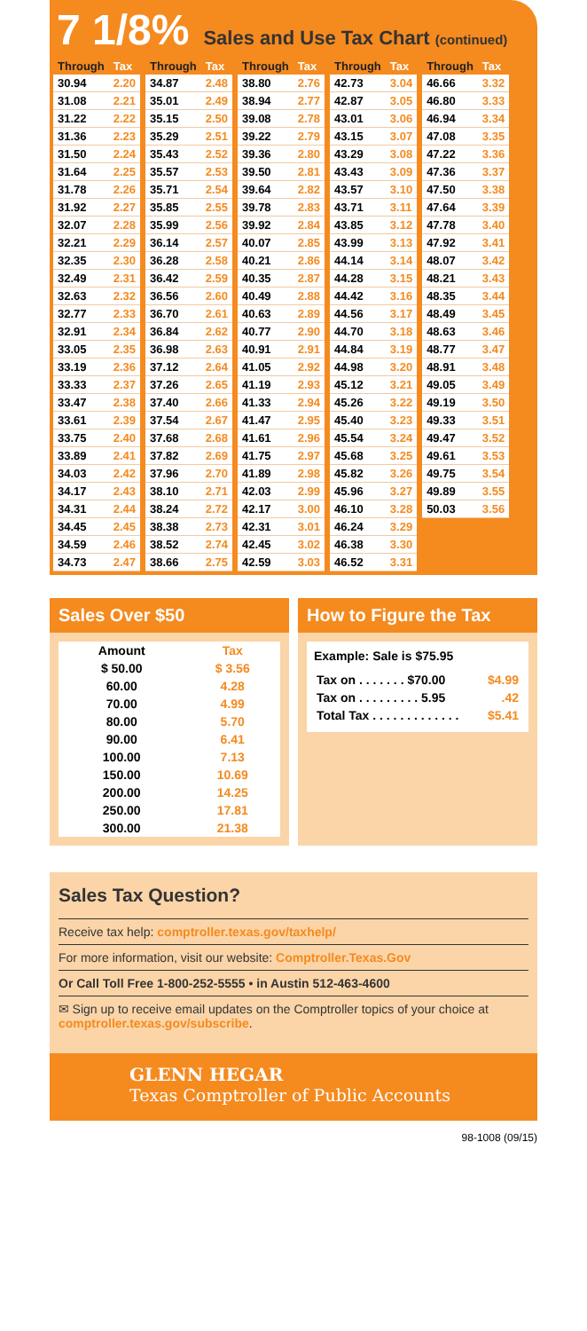7 1/8%
Sales and Use Tax Chart (continued)
| Through | Tax |
| --- | --- |
| 30.94 | 2.20 |
| 31.08 | 2.21 |
| 31.22 | 2.22 |
| 31.36 | 2.23 |
| 31.50 | 2.24 |
| 31.64 | 2.25 |
| 31.78 | 2.26 |
| 31.92 | 2.27 |
| 32.07 | 2.28 |
| 32.21 | 2.29 |
| 32.35 | 2.30 |
| 32.49 | 2.31 |
| 32.63 | 2.32 |
| 32.77 | 2.33 |
| 32.91 | 2.34 |
| 33.05 | 2.35 |
| 33.19 | 2.36 |
| 33.33 | 2.37 |
| 33.47 | 2.38 |
| 33.61 | 2.39 |
| 33.75 | 2.40 |
| 33.89 | 2.41 |
| 34.03 | 2.42 |
| 34.17 | 2.43 |
| 34.31 | 2.44 |
| 34.45 | 2.45 |
| 34.59 | 2.46 |
| 34.73 | 2.47 |
| Through | Tax |
| --- | --- |
| 34.87 | 2.48 |
| 35.01 | 2.49 |
| 35.15 | 2.50 |
| 35.29 | 2.51 |
| 35.43 | 2.52 |
| 35.57 | 2.53 |
| 35.71 | 2.54 |
| 35.85 | 2.55 |
| 35.99 | 2.56 |
| 36.14 | 2.57 |
| 36.28 | 2.58 |
| 36.42 | 2.59 |
| 36.56 | 2.60 |
| 36.70 | 2.61 |
| 36.84 | 2.62 |
| 36.98 | 2.63 |
| 37.12 | 2.64 |
| 37.26 | 2.65 |
| 37.40 | 2.66 |
| 37.54 | 2.67 |
| 37.68 | 2.68 |
| 37.82 | 2.69 |
| 37.96 | 2.70 |
| 38.10 | 2.71 |
| 38.24 | 2.72 |
| 38.38 | 2.73 |
| 38.52 | 2.74 |
| 38.66 | 2.75 |
| Through | Tax |
| --- | --- |
| 38.80 | 2.76 |
| 38.94 | 2.77 |
| 39.08 | 2.78 |
| 39.22 | 2.79 |
| 39.36 | 2.80 |
| 39.50 | 2.81 |
| 39.64 | 2.82 |
| 39.78 | 2.83 |
| 39.92 | 2.84 |
| 40.07 | 2.85 |
| 40.21 | 2.86 |
| 40.35 | 2.87 |
| 40.49 | 2.88 |
| 40.63 | 2.89 |
| 40.77 | 2.90 |
| 40.91 | 2.91 |
| 41.05 | 2.92 |
| 41.19 | 2.93 |
| 41.33 | 2.94 |
| 41.47 | 2.95 |
| 41.61 | 2.96 |
| 41.75 | 2.97 |
| 41.89 | 2.98 |
| 42.03 | 2.99 |
| 42.17 | 3.00 |
| 42.31 | 3.01 |
| 42.45 | 3.02 |
| 42.59 | 3.03 |
| Through | Tax |
| --- | --- |
| 42.73 | 3.04 |
| 42.87 | 3.05 |
| 43.01 | 3.06 |
| 43.15 | 3.07 |
| 43.29 | 3.08 |
| 43.43 | 3.09 |
| 43.57 | 3.10 |
| 43.71 | 3.11 |
| 43.85 | 3.12 |
| 43.99 | 3.13 |
| 44.14 | 3.14 |
| 44.28 | 3.15 |
| 44.42 | 3.16 |
| 44.56 | 3.17 |
| 44.70 | 3.18 |
| 44.84 | 3.19 |
| 44.98 | 3.20 |
| 45.12 | 3.21 |
| 45.26 | 3.22 |
| 45.40 | 3.23 |
| 45.54 | 3.24 |
| 45.68 | 3.25 |
| 45.82 | 3.26 |
| 45.96 | 3.27 |
| 46.10 | 3.28 |
| 46.24 | 3.29 |
| 46.38 | 3.30 |
| 46.52 | 3.31 |
| Through | Tax |
| --- | --- |
| 46.66 | 3.32 |
| 46.80 | 3.33 |
| 46.94 | 3.34 |
| 47.08 | 3.35 |
| 47.22 | 3.36 |
| 47.36 | 3.37 |
| 47.50 | 3.38 |
| 47.64 | 3.39 |
| 47.78 | 3.40 |
| 47.92 | 3.41 |
| 48.07 | 3.42 |
| 48.21 | 3.43 |
| 48.35 | 3.44 |
| 48.49 | 3.45 |
| 48.63 | 3.46 |
| 48.77 | 3.47 |
| 48.91 | 3.48 |
| 49.05 | 3.49 |
| 49.19 | 3.50 |
| 49.33 | 3.51 |
| 49.47 | 3.52 |
| 49.61 | 3.53 |
| 49.75 | 3.54 |
| 49.89 | 3.55 |
| 50.03 | 3.56 |
Sales Over $50
| Amount | Tax |
| --- | --- |
| $ 50.00 | $ 3.56 |
| 60.00 | 4.28 |
| 70.00 | 4.99 |
| 80.00 | 5.70 |
| 90.00 | 6.41 |
| 100.00 | 7.13 |
| 150.00 | 10.69 |
| 200.00 | 14.25 |
| 250.00 | 17.81 |
| 300.00 | 21.38 |
How to Figure the Tax
Example: Sale is $75.95
| Tax on . . . . . . . $70.00 | $4.99 |
| Tax on . . . . . . . . . 5.95 | .42 |
| Total Tax . . . . . . . . . . . . . | $5.41 |
Sales Tax Question?
Receive tax help: comptroller.texas.gov/taxhelp/
For more information, visit our website: Comptroller.Texas.Gov
Or Call Toll Free 1-800-252-5555 • in Austin 512-463-4600
✉ Sign up to receive email updates on the Comptroller topics of your choice at comptroller.texas.gov/subscribe.
GLENN HEGAR
Texas Comptroller of Public Accounts
98-1008 (09/15)